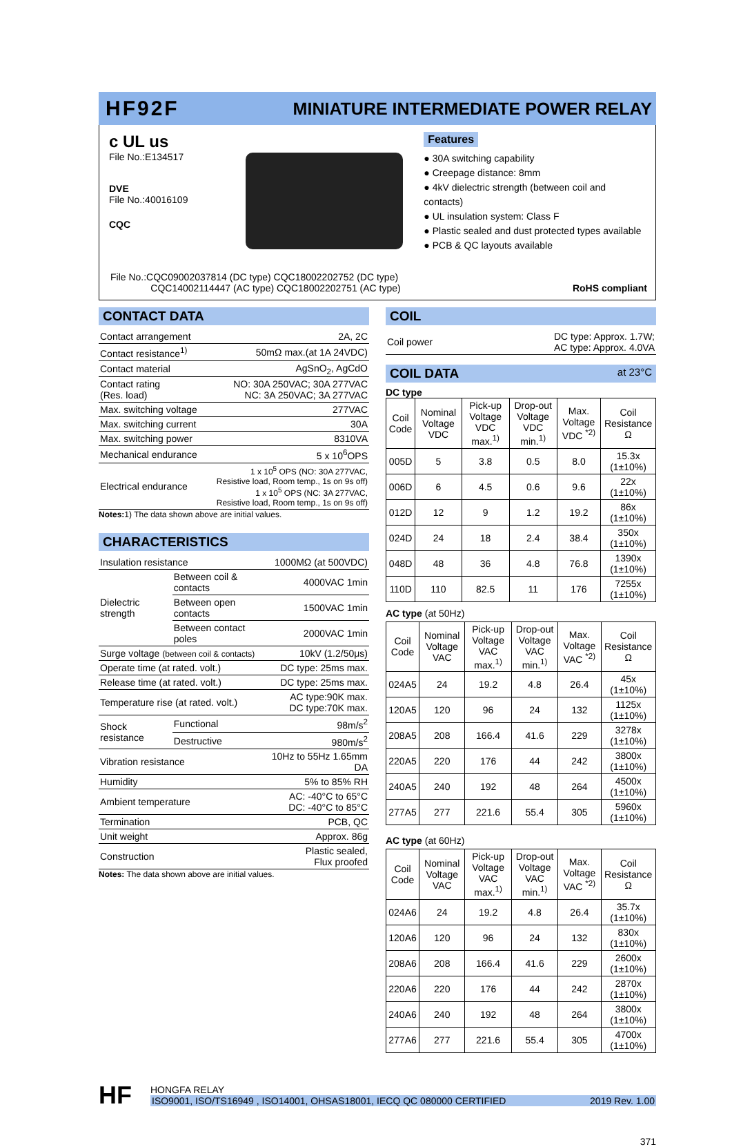HF92F MINIATURE INTERMEDIATE POWER RELAY
c UL us
File No.:E134517
DVE
File No.:40016109
CQC
Features
● 30A switching capability
● Creepage distance: 8mm
● 4kV dielectric strength (between coil and contacts)
● UL insulation system: Class F
● Plastic sealed and dust protected types available
● PCB & QC layouts available
File No.:CQC09002037814 (DC type) CQC18002202752 (DC type)
CQC14002114447 (AC type) CQC18002202751 (AC type)
RoHS compliant
CONTACT DATA
| Contact arrangement | 2A, 2C |
| Contact resistance<sup>1)</sup> | 50mΩ max.(at 1A 24VDC) |
| Contact material | AgSnO<sub>2</sub>, AgCdO |
| Contact rating (Res. load) | NO: 30A 250VAC; 30A 277VAC NC: 3A 250VAC; 3A 277VAC |
| Max. switching voltage | 277VAC |
| Max. switching current | 30A |
| Max. switching power | 8310VA |
| Mechanical endurance | 5 x 10<sup>6</sup>OPS |
| Electrical endurance | 1 x 10<sup>5</sup> OPS (NO: 30A 277VAC, Resistive load, Room temp., 1s on 9s off) 1 x 10<sup>5</sup> OPS (NC: 3A 277VAC, Resistive load, Room temp., 1s on 9s off) |
Notes: 1) The data shown above are initial values.
CHARACTERISTICS
| Insulation resistance | | 1000MΩ (at 500VDC) |
| Dielectric strength | Between coil & contacts | 4000VAC 1min |
| | Between open contacts | 1500VAC 1min |
| | Between contact poles | 2000VAC 1min |
| Surge voltage (between coil & contacts) | | 10kV (1.2/50μs) |
| Operate time (at rated. volt.) | | DC type: 25ms max. |
| Release time (at rated. volt.) | | DC type: 25ms max. |
| Temperature rise (at rated. volt.) | | AC type:90K max. DC type:70K max. |
| Shock resistance | Functional | 98m/s<sup>2</sup> |
| | Destructive | 980m/s<sup>2</sup> |
| Vibration resistance | | 10Hz to 55Hz 1.65mm DA |
| Humidity | | 5% to 85% RH |
| Ambient temperature | | AC: -40°C to 65°C DC: -40°C to 85°C |
| Termination | | PCB, QC |
| Unit weight | | Approx. 86g |
| Construction | | Plastic sealed, Flux proofed |
Notes: The data shown above are initial values.
COIL
| Coil power | DC type: Approx. 1.7W; AC type: Approx. 4.0VA |
COIL DATA at 23°C
DC type
| Coil Code | Nominal Voltage VDC | Pick-up Voltage VDC max.<sup>1)</sup> | Drop-out Voltage VDC min.<sup>1)</sup> | Max. Voltage VDC <sup>*2)</sup> | Coil Resistance Ω |
| --- | --- | --- | --- | --- | --- |
| 005D | 5 | 3.8 | 0.5 | 8.0 | 15.3x (1±10%) |
| 006D | 6 | 4.5 | 0.6 | 9.6 | 22x (1±10%) |
| 012D | 12 | 9 | 1.2 | 19.2 | 86x (1±10%) |
| 024D | 24 | 18 | 2.4 | 38.4 | 350x (1±10%) |
| 048D | 48 | 36 | 4.8 | 76.8 | 1390x (1±10%) |
| 110D | 110 | 82.5 | 11 | 176 | 7255x (1±10%) |
AC type (at 50Hz)
| Coil Code | Nominal Voltage VAC | Pick-up Voltage VAC max.<sup>1)</sup> | Drop-out Voltage VAC min.<sup>1)</sup> | Max. Voltage VAC <sup>*2)</sup> | Coil Resistance Ω |
| --- | --- | --- | --- | --- | --- |
| 024A5 | 24 | 19.2 | 4.8 | 26.4 | 45x (1±10%) |
| 120A5 | 120 | 96 | 24 | 132 | 1125x (1±10%) |
| 208A5 | 208 | 166.4 | 41.6 | 229 | 3278x (1±10%) |
| 220A5 | 220 | 176 | 44 | 242 | 3800x (1±10%) |
| 240A5 | 240 | 192 | 48 | 264 | 4500x (1±10%) |
| 277A5 | 277 | 221.6 | 55.4 | 305 | 5960x (1±10%) |
AC type (at 60Hz)
| Coil Code | Nominal Voltage VAC | Pick-up Voltage VAC max.<sup>1)</sup> | Drop-out Voltage VAC min.<sup>1)</sup> | Max. Voltage VAC <sup>*2)</sup> | Coil Resistance Ω |
| --- | --- | --- | --- | --- | --- |
| 024A6 | 24 | 19.2 | 4.8 | 26.4 | 35.7x (1±10%) |
| 120A6 | 120 | 96 | 24 | 132 | 830x (1±10%) |
| 208A6 | 208 | 166.4 | 41.6 | 229 | 2600x (1±10%) |
| 220A6 | 220 | 176 | 44 | 242 | 2870x (1±10%) |
| 240A6 | 240 | 192 | 48 | 264 | 3800x (1±10%) |
| 277A6 | 277 | 221.6 | 55.4 | 305 | 4700x (1±10%) |
HF
HONGFA RELAY
ISO9001, ISO/TS16949 , ISO14001, OHSAS18001, IECQ QC 080000 CERTIFIED 2019 Rev. 1.00
371